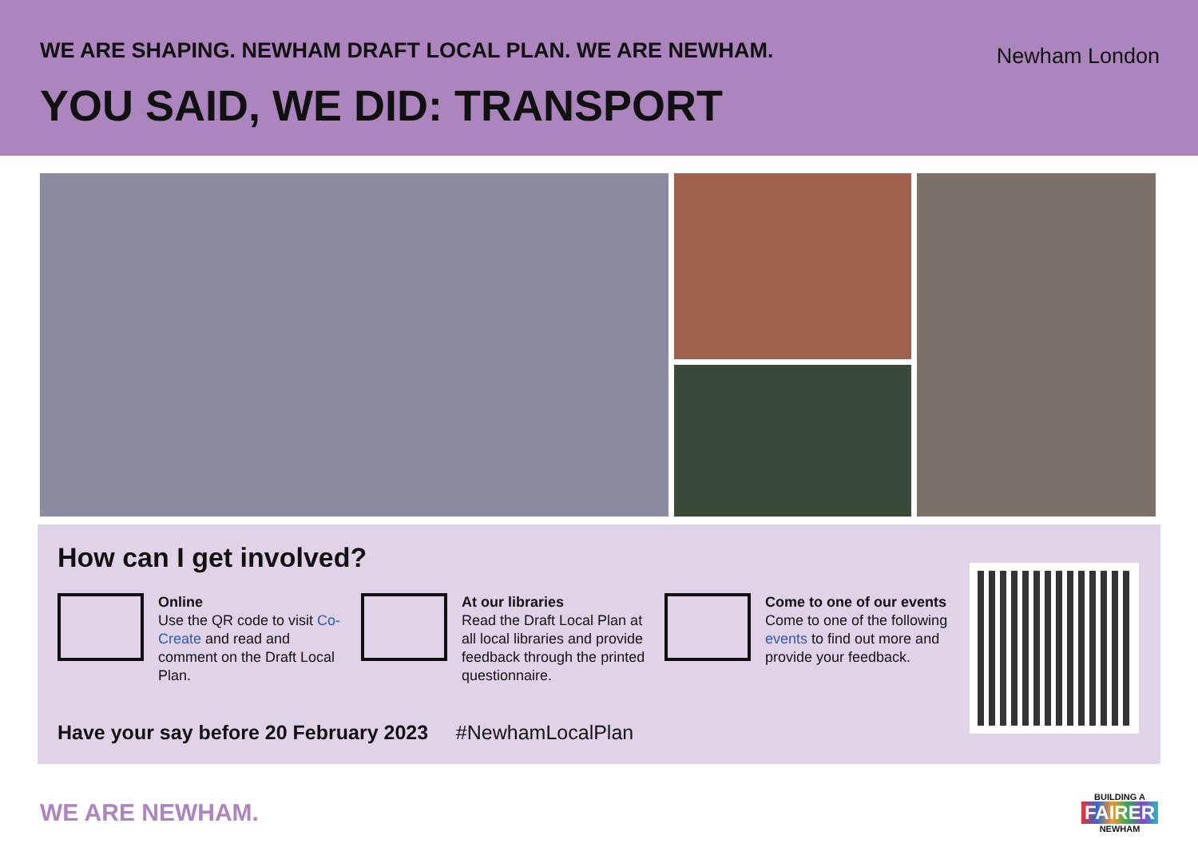WE ARE SHAPING. NEWHAM DRAFT LOCAL PLAN. WE ARE NEWHAM.
YOU SAID, WE DID: TRANSPORT
Newham London
How can I get involved?
Online
Use the QR code to visit Co-Create and read and comment on the Draft Local Plan.
At our libraries
Read the Draft Local Plan at all local libraries and provide feedback through the printed questionnaire.
Come to one of our events
Come to one of the following events to find out more and provide your feedback.
Have your say before 20 February 2023 #NewhamLocalPlan
WE ARE NEWHAM.
BUILDING A
FAIRER
NEWHAM